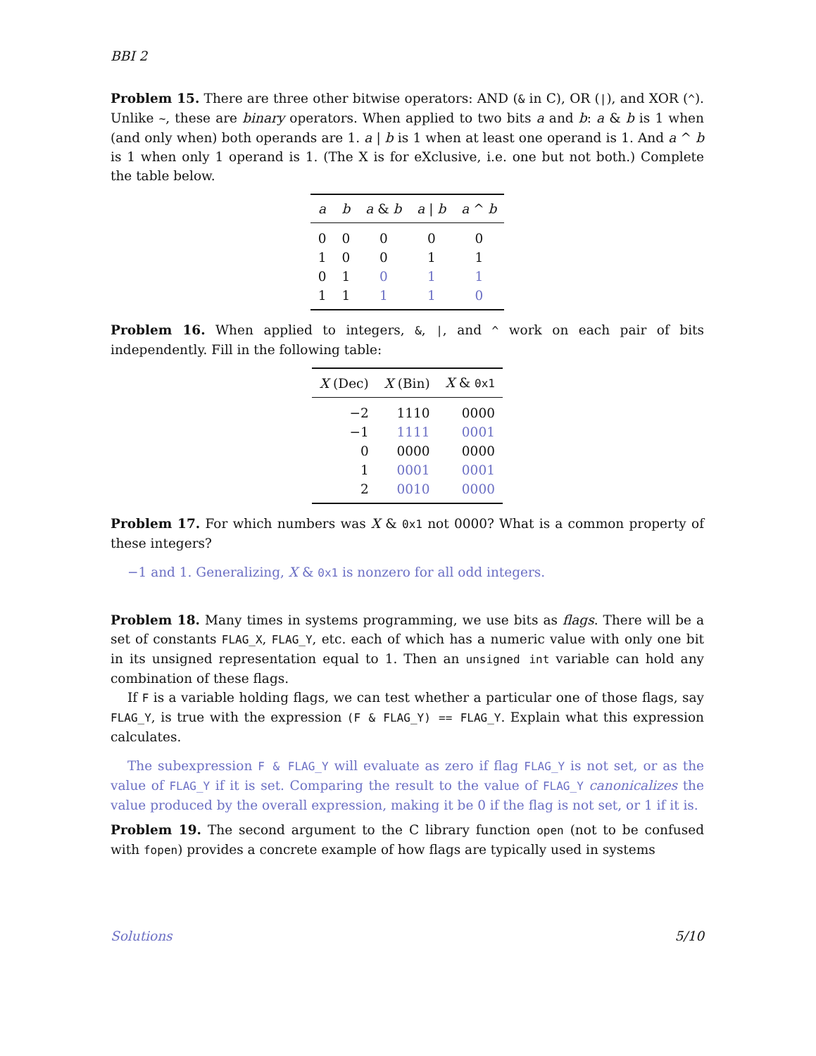BBI 2
Problem 15. There are three other bitwise operators: AND (& in C), OR (|), and XOR (^). Unlike ~, these are binary operators. When applied to two bits a and b: a & b is 1 when (and only when) both operands are 1. a | b is 1 when at least one operand is 1. And a ^ b is 1 when only 1 operand is 1. (The X is for eXclusive, i.e. one but not both.) Complete the table below.
| a | b | a & b | a / b | a ^ b |
| --- | --- | --- | --- | --- |
| 0 | 0 | 0 | 0 | 0 |
| 1 | 0 | 0 | 1 | 1 |
| 0 | 1 | 0 | 1 | 1 |
| 1 | 1 | 1 | 1 | 0 |
Problem 16. When applied to integers, &, |, and ^ work on each pair of bits independently. Fill in the following table:
| X (Dec) | X (Bin) | X & 0x1 |
| --- | --- | --- |
| −2 | 1110 | 0000 |
| −1 | 1111 | 0001 |
| 0 | 0000 | 0000 |
| 1 | 0001 | 0001 |
| 2 | 0010 | 0000 |
Problem 17. For which numbers was X & 0x1 not 0000? What is a common property of these integers?
−1 and 1. Generalizing, X & 0x1 is nonzero for all odd integers.
Problem 18. Many times in systems programming, we use bits as flags. There will be a set of constants FLAG_X, FLAG_Y, etc. each of which has a numeric value with only one bit in its unsigned representation equal to 1. Then an unsigned int variable can hold any combination of these flags.
If F is a variable holding flags, we can test whether a particular one of those flags, say FLAG_Y, is true with the expression (F & FLAG_Y) == FLAG_Y. Explain what this expression calculates.
The subexpression F & FLAG_Y will evaluate as zero if flag FLAG_Y is not set, or as the value of FLAG_Y if it is set. Comparing the result to the value of FLAG_Y canonicalizes the value produced by the overall expression, making it be 0 if the flag is not set, or 1 if it is.
Problem 19. The second argument to the C library function open (not to be confused with fopen) provides a concrete example of how flags are typically used in systems
Solutions 5/10